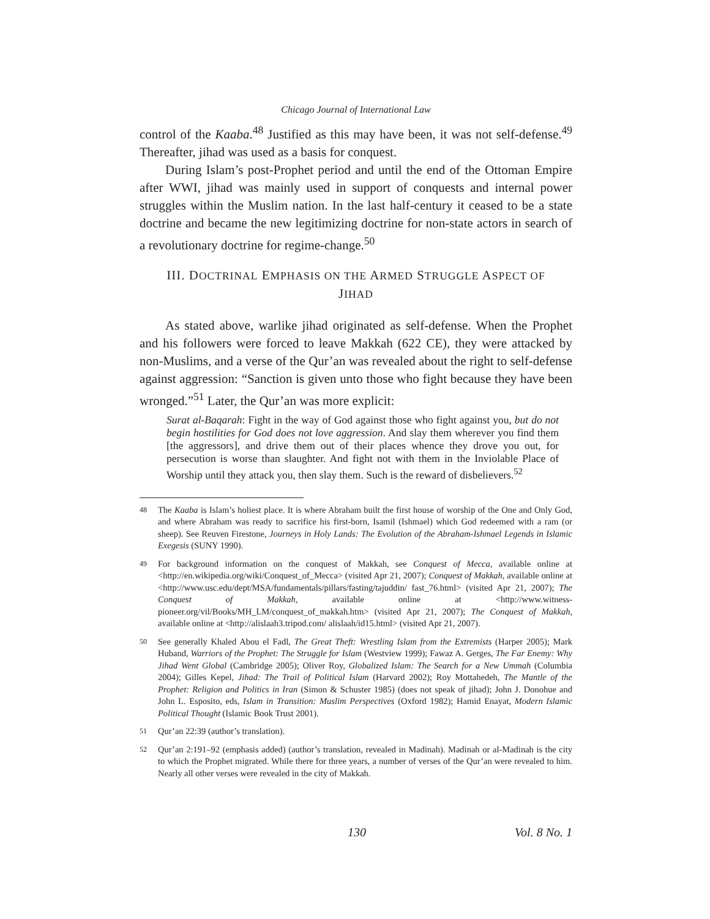Chicago Journal of International Law
control of the Kaaba.<sup>48</sup> Justified as this may have been, it was not self-defense.<sup>49</sup> Thereafter, jihad was used as a basis for conquest.
During Islam’s post-Prophet period and until the end of the Ottoman Empire after WWI, jihad was mainly used in support of conquests and internal power struggles within the Muslim nation. In the last half-century it ceased to be a state doctrine and became the new legitimizing doctrine for non-state actors in search of a revolutionary doctrine for regime-change.<sup>50</sup>
III. DOCTRINAL EMPHASIS ON THE ARMED STRUGGLE ASPECT OF JIHAD
As stated above, warlike jihad originated as self-defense. When the Prophet and his followers were forced to leave Makkah (622 CE), they were attacked by non-Muslims, and a verse of the Qur’an was revealed about the right to self-defense against aggression: “Sanction is given unto those who fight because they have been wronged.”<sup>51</sup> Later, the Qur’an was more explicit:
Surat al-Baqarah: Fight in the way of God against those who fight against you, but do not begin hostilities for God does not love aggression. And slay them wherever you find them [the aggressors], and drive them out of their places whence they drove you out, for persecution is worse than slaughter. And fight not with them in the Inviolable Place of Worship until they attack you, then slay them. Such is the reward of disbelievers.<sup>52</sup>
48 The Kaaba is Islam’s holiest place. It is where Abraham built the first house of worship of the One and Only God, and where Abraham was ready to sacrifice his first-born, Isamil (Ishmael) which God redeemed with a ram (or sheep). See Reuven Firestone, Journeys in Holy Lands: The Evolution of the Abraham-Ishmael Legends in Islamic Exegesis (SUNY 1990).
49 For background information on the conquest of Makkah, see Conquest of Mecca, available online at <http://en.wikipedia.org/wiki/Conquest_of_Mecca> (visited Apr 21, 2007); Conquest of Makkah, available online at <http://www.usc.edu/dept/MSA/fundamentals/pillars/fasting/tajuddin/ fast_76.html> (visited Apr 21, 2007); The Conquest of Makkah, available online at <http://www.witness-pioneer.org/vil/Books/MH_LM/conquest_of_makkah.htm> (visited Apr 21, 2007); The Conquest of Makkah, available online at <http://alislaah3.tripod.com/ alislaah/id15.html> (visited Apr 21, 2007).
50 See generally Khaled Abou el Fadl, The Great Theft: Wrestling Islam from the Extremists (Harper 2005); Mark Huband, Warriors of the Prophet: The Struggle for Islam (Westview 1999); Fawaz A. Gerges, The Far Enemy: Why Jihad Went Global (Cambridge 2005); Oliver Roy, Globalized Islam: The Search for a New Ummah (Columbia 2004); Gilles Kepel, Jihad: The Trail of Political Islam (Harvard 2002); Roy Mottahedeh, The Mantle of the Prophet: Religion and Politics in Iran (Simon & Schuster 1985) (does not speak of jihad); John J. Donohue and John L. Esposito, eds, Islam in Transition: Muslim Perspectives (Oxford 1982); Hamid Enayat, Modern Islamic Political Thought (Islamic Book Trust 2001).
51 Qur’an 22:39 (author’s translation).
52 Qur’an 2:191–92 (emphasis added) (author’s translation, revealed in Madinah). Madinah or al-Madinah is the city to which the Prophet migrated. While there for three years, a number of verses of the Qur’an were revealed to him. Nearly all other verses were revealed in the city of Makkah.
130 Vol. 8 No. 1